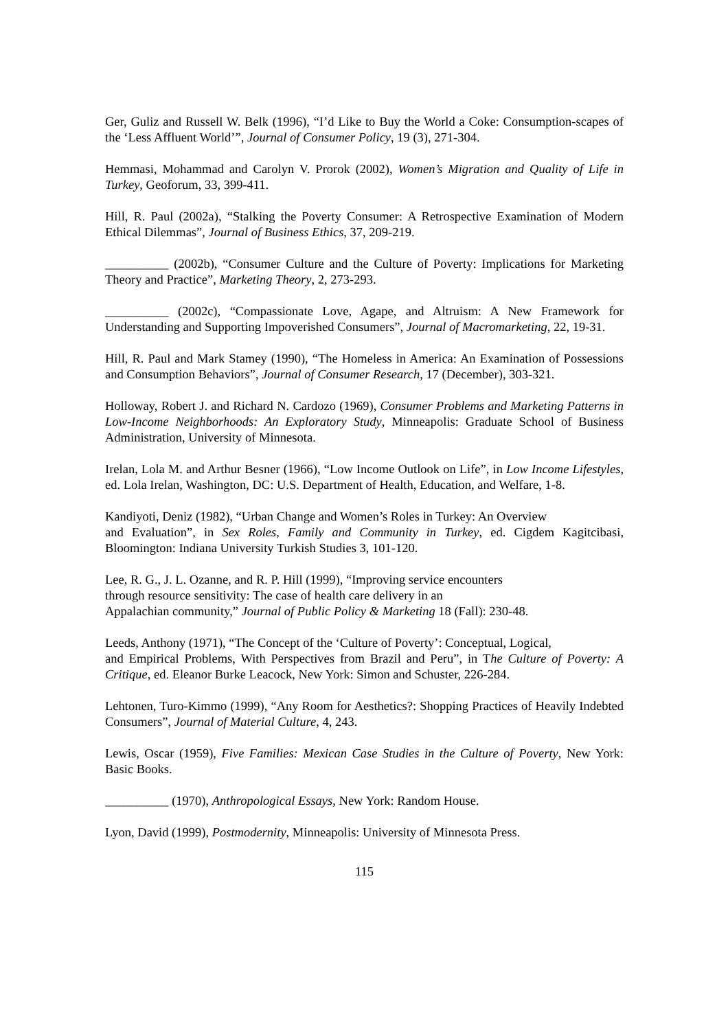Ger, Guliz and Russell W. Belk (1996), “I’d Like to Buy the World a Coke: Consumption-scapes of the ‘Less Affluent World’”, Journal of Consumer Policy, 19 (3), 271-304.
Hemmasi, Mohammad and Carolyn V. Prorok (2002), Women’s Migration and Quality of Life in Turkey, Geoforum, 33, 399-411.
Hill, R. Paul (2002a), “Stalking the Poverty Consumer: A Retrospective Examination of Modern Ethical Dilemmas”, Journal of Business Ethics, 37, 209-219.
__________ (2002b), “Consumer Culture and the Culture of Poverty: Implications for Marketing Theory and Practice”, Marketing Theory, 2, 273-293.
__________ (2002c), “Compassionate Love, Agape, and Altruism: A New Framework for Understanding and Supporting Impoverished Consumers”, Journal of Macromarketing, 22, 19-31.
Hill, R. Paul and Mark Stamey (1990), “The Homeless in America: An Examination of Possessions and Consumption Behaviors”, Journal of Consumer Research, 17 (December), 303-321.
Holloway, Robert J. and Richard N. Cardozo (1969), Consumer Problems and Marketing Patterns in Low-Income Neighborhoods: An Exploratory Study, Minneapolis: Graduate School of Business Administration, University of Minnesota.
Irelan, Lola M. and Arthur Besner (1966), “Low Income Outlook on Life”, in Low Income Lifestyles, ed. Lola Irelan, Washington, DC: U.S. Department of Health, Education, and Welfare, 1-8.
Kandiyoti, Deniz (1982), “Urban Change and Women’s Roles in Turkey: An Overview
and Evaluation”, in Sex Roles, Family and Community in Turkey, ed. Cigdem Kagitcibasi, Bloomington: Indiana University Turkish Studies 3, 101-120.
Lee, R. G., J. L. Ozanne, and R. P. Hill (1999), “Improving service encounters
through resource sensitivity: The case of health care delivery in an
Appalachian community,” Journal of Public Policy & Marketing 18 (Fall): 230-48.
Leeds, Anthony (1971), “The Concept of the ‘Culture of Poverty’: Conceptual, Logical,
and Empirical Problems, With Perspectives from Brazil and Peru”, in The Culture of Poverty: A Critique, ed. Eleanor Burke Leacock, New York: Simon and Schuster, 226-284.
Lehtonen, Turo-Kimmo (1999), “Any Room for Aesthetics?: Shopping Practices of Heavily Indebted Consumers”, Journal of Material Culture, 4, 243.
Lewis, Oscar (1959), Five Families: Mexican Case Studies in the Culture of Poverty, New York: Basic Books.
__________ (1970), Anthropological Essays, New York: Random House.
Lyon, David (1999), Postmodernity, Minneapolis: University of Minnesota Press.
115